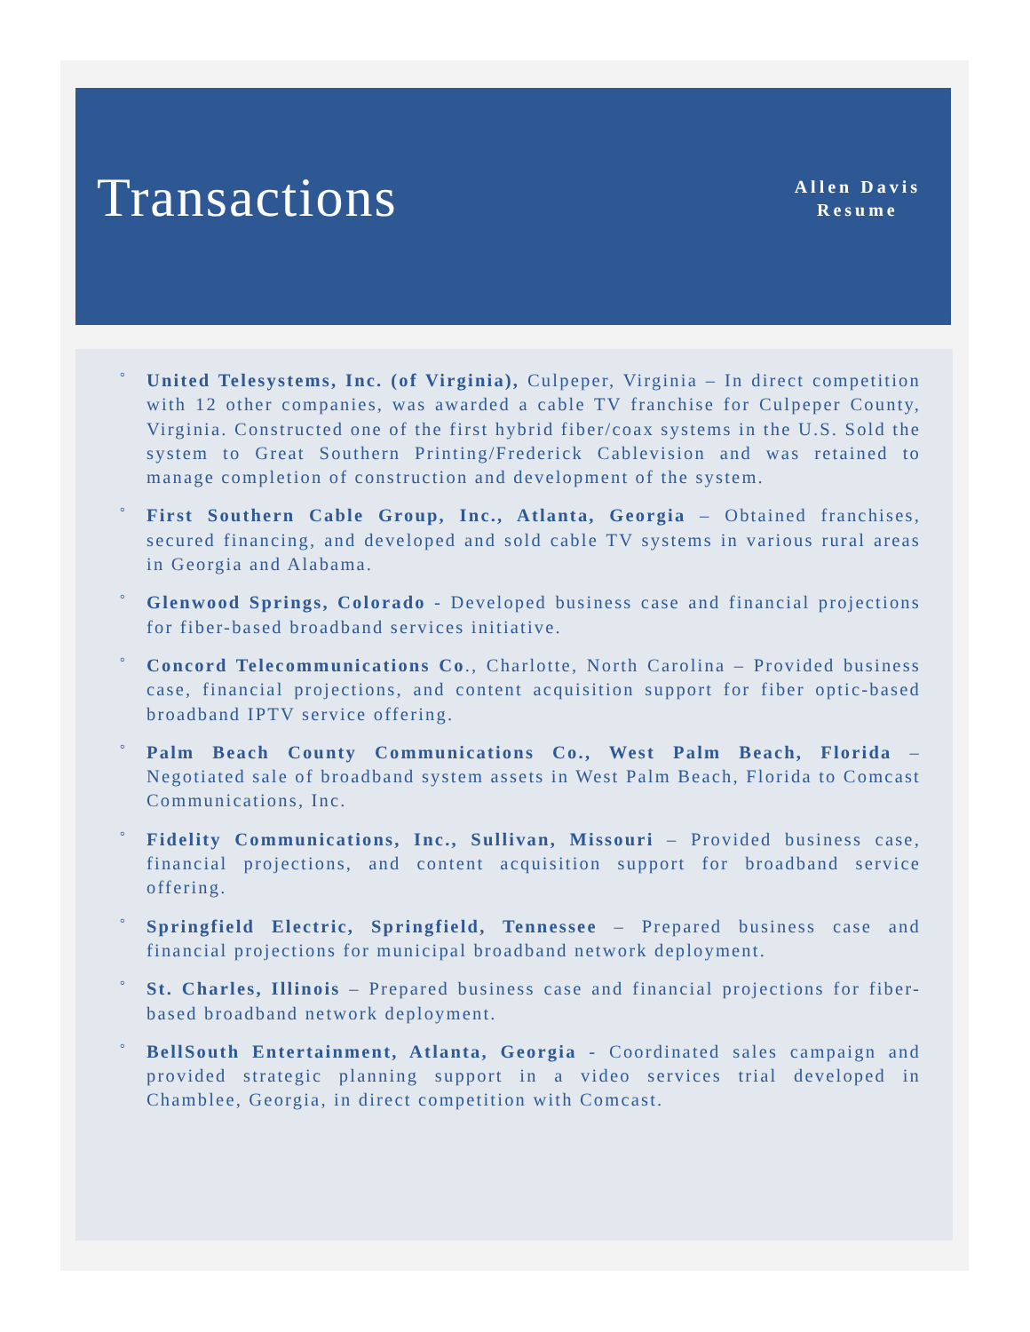Transactions
Allen Davis
Resume
° United Telesystems, Inc. (of Virginia), Culpeper, Virginia – In direct competition with 12 other companies, was awarded a cable TV franchise for Culpeper County, Virginia. Constructed one of the first hybrid fiber/coax systems in the U.S. Sold the system to Great Southern Printing/Frederick Cablevision and was retained to manage completion of construction and development of the system.
° First Southern Cable Group, Inc., Atlanta, Georgia – Obtained franchises, secured financing, and developed and sold cable TV systems in various rural areas in Georgia and Alabama.
° Glenwood Springs, Colorado - Developed business case and financial projections for fiber-based broadband services initiative.
° Concord Telecommunications Co., Charlotte, North Carolina – Provided business case, financial projections, and content acquisition support for fiber optic-based broadband IPTV service offering.
° Palm Beach County Communications Co., West Palm Beach, Florida – Negotiated sale of broadband system assets in West Palm Beach, Florida to Comcast Communications, Inc.
° Fidelity Communications, Inc., Sullivan, Missouri – Provided business case, financial projections, and content acquisition support for broadband service offering.
° Springfield Electric, Springfield, Tennessee – Prepared business case and financial projections for municipal broadband network deployment.
° St. Charles, Illinois – Prepared business case and financial projections for fiber-based broadband network deployment.
° BellSouth Entertainment, Atlanta, Georgia - Coordinated sales campaign and provided strategic planning support in a video services trial developed in Chamblee, Georgia, in direct competition with Comcast.